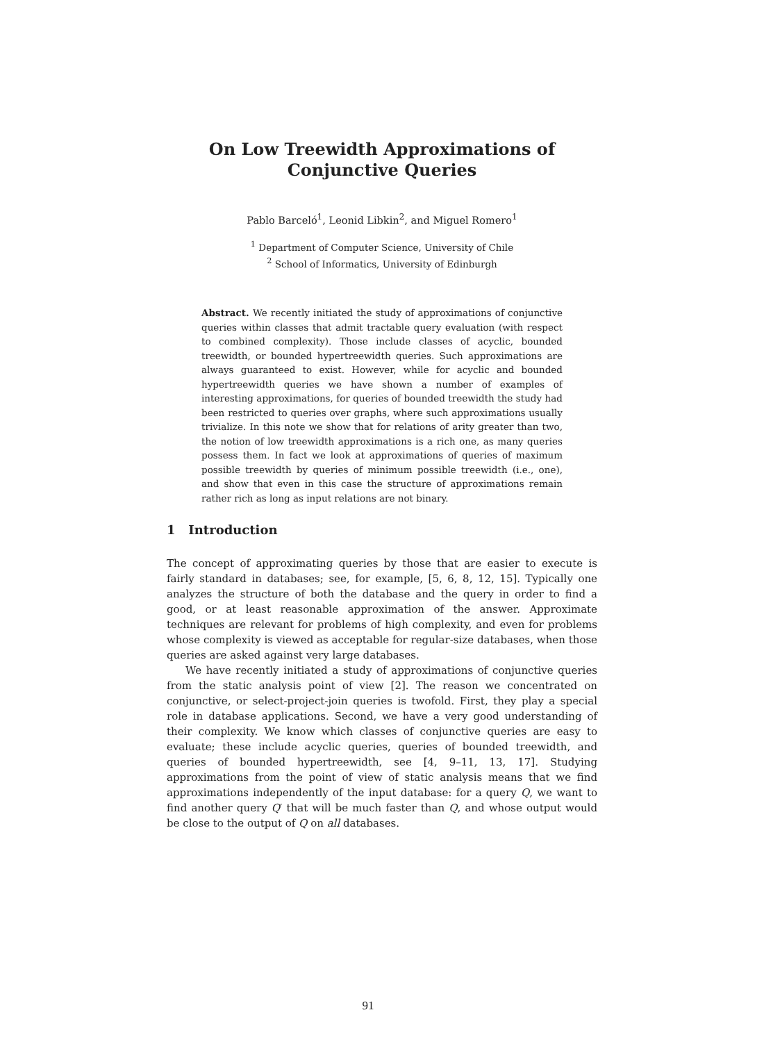On Low Treewidth Approximations of
Conjunctive Queries
Pablo Barceló<sup>1</sup>, Leonid Libkin<sup>2</sup>, and Miguel Romero<sup>1</sup>
<sup>1</sup> Department of Computer Science, University of Chile
<sup>2</sup> School of Informatics, University of Edinburgh
Abstract. We recently initiated the study of approximations of conjunctive queries within classes that admit tractable query evaluation (with respect to combined complexity). Those include classes of acyclic, bounded treewidth, or bounded hypertreewidth queries. Such approximations are always guaranteed to exist. However, while for acyclic and bounded hypertreewidth queries we have shown a number of examples of interesting approximations, for queries of bounded treewidth the study had been restricted to queries over graphs, where such approximations usually trivialize. In this note we show that for relations of arity greater than two, the notion of low treewidth approximations is a rich one, as many queries possess them. In fact we look at approximations of queries of maximum possible treewidth by queries of minimum possible treewidth (i.e., one), and show that even in this case the structure of approximations remain rather rich as long as input relations are not binary.
1 Introduction
The concept of approximating queries by those that are easier to execute is fairly standard in databases; see, for example, [5, 6, 8, 12, 15]. Typically one analyzes the structure of both the database and the query in order to find a good, or at least reasonable approximation of the answer. Approximate techniques are relevant for problems of high complexity, and even for problems whose complexity is viewed as acceptable for regular-size databases, when those queries are asked against very large databases.
We have recently initiated a study of approximations of conjunctive queries from the static analysis point of view [2]. The reason we concentrated on conjunctive, or select-project-join queries is twofold. First, they play a special role in database applications. Second, we have a very good understanding of their complexity. We know which classes of conjunctive queries are easy to evaluate; these include acyclic queries, queries of bounded treewidth, and queries of bounded hypertreewidth, see [4, 9–11, 13, 17]. Studying approximations from the point of view of static analysis means that we find approximations independently of the input database: for a query Q, we want to find another query Q′ that will be much faster than Q, and whose output would be close to the output of Q on all databases.
91